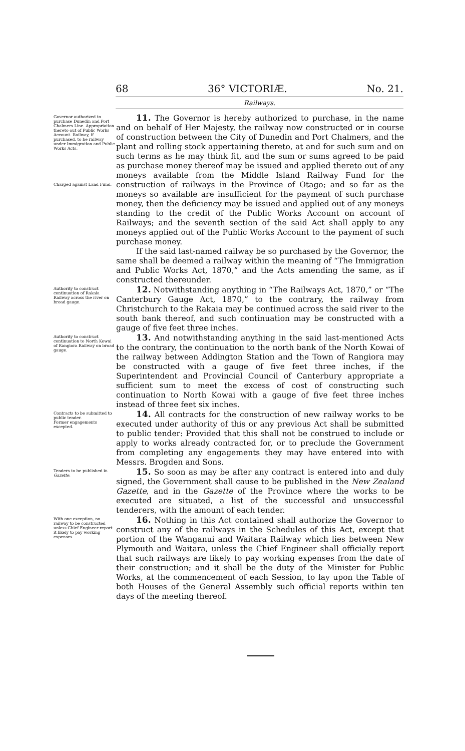68 36° VICTORIÆ. No. 21.
Railways.
Governor authorized to purchase Dunedin and Port Chalmers Line. Appropriation thereto out of Public Works Account. Railway, if purchased, to be railway under Immigration and Public Works Acts.
Charged against Land Fund.
11. The Governor is hereby authorized to purchase, in the name and on behalf of Her Majesty, the railway now constructed or in course of construction between the City of Dunedin and Port Chalmers, and the plant and rolling stock appertaining thereto, at and for such sum and on such terms as he may think fit, and the sum or sums agreed to be paid as purchase money thereof may be issued and applied thereto out of any moneys available from the Middle Island Railway Fund for the construction of railways in the Province of Otago; and so far as the moneys so available are insufficient for the payment of such purchase money, then the deficiency may be issued and applied out of any moneys standing to the credit of the Public Works Account on account of Railways; and the seventh section of the said Act shall apply to any moneys applied out of the Public Works Account to the payment of such purchase money.
If the said last-named railway be so purchased by the Governor, the same shall be deemed a railway within the meaning of “The Immigration and Public Works Act, 1870,” and the Acts amending the same, as if constructed thereunder.
Authority to construct continuation of Rakaia Railway across the river on broad gauge.
12. Notwithstanding anything in “The Railways Act, 1870,” or “The Canterbury Gauge Act, 1870,” to the contrary, the railway from Christchurch to the Rakaia may be continued across the said river to the south bank thereof, and such continuation may be constructed with a gauge of five feet three inches.
Authority to construct continuation to North Kowai of Rangiora Railway on broad gauge.
13. And notwithstanding anything in the said last-mentioned Acts to the contrary, the continuation to the north bank of the North Kowai of the railway between Addington Station and the Town of Rangiora may be constructed with a gauge of five feet three inches, if the Superintendent and Provincial Council of Canterbury appropriate a sufficient sum to meet the excess of cost of constructing such continuation to North Kowai with a gauge of five feet three inches instead of three feet six inches.
Contracts to be submitted to public tender.
Former engagements excepted.
14. All contracts for the construction of new railway works to be executed under authority of this or any previous Act shall be submitted to public tender: Provided that this shall not be construed to include or apply to works already contracted for, or to preclude the Government from completing any engagements they may have entered into with Messrs. Brogden and Sons.
Tenders to be published in Gazette.
15. So soon as may be after any contract is entered into and duly signed, the Government shall cause to be published in the New Zealand Gazette, and in the Gazette of the Province where the works to be executed are situated, a list of the successful and unsuccessful tenderers, with the amount of each tender.
With one exception, no railway to be constructed unless Chief Engineer report it likely to pay working expenses.
16. Nothing in this Act contained shall authorize the Governor to construct any of the railways in the Schedules of this Act, except that portion of the Wanganui and Waitara Railway which lies between New Plymouth and Waitara, unless the Chief Engineer shall officially report that such railways are likely to pay working expenses from the date of their construction; and it shall be the duty of the Minister for Public Works, at the commencement of each Session, to lay upon the Table of both Houses of the General Assembly such official reports within ten days of the meeting thereof.